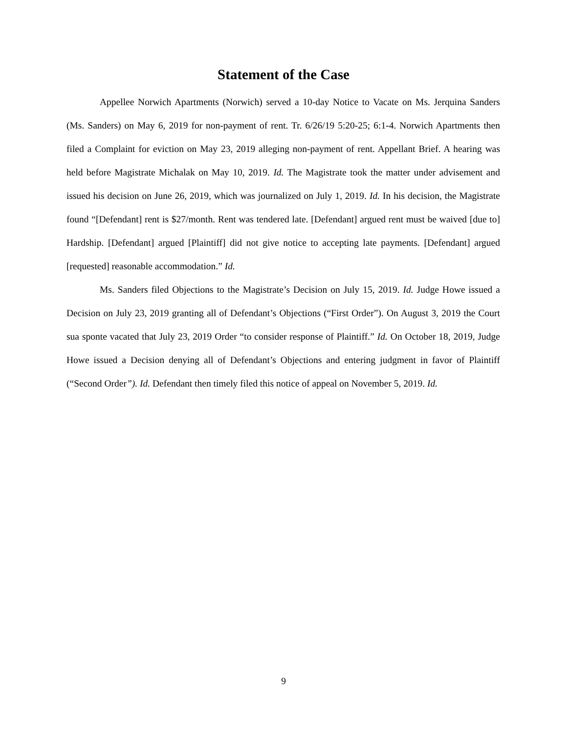Statement of the Case
Appellee Norwich Apartments (Norwich) served a 10-day Notice to Vacate on Ms. Jerquina Sanders (Ms. Sanders) on May 6, 2019 for non-payment of rent. Tr. 6/26/19 5:20-25; 6:1-4. Norwich Apartments then filed a Complaint for eviction on May 23, 2019 alleging non-payment of rent. Appellant Brief. A hearing was held before Magistrate Michalak on May 10, 2019. Id. The Magistrate took the matter under advisement and issued his decision on June 26, 2019, which was journalized on July 1, 2019. Id. In his decision, the Magistrate found “[Defendant] rent is $27/month. Rent was tendered late. [Defendant] argued rent must be waived [due to] Hardship. [Defendant] argued [Plaintiff] did not give notice to accepting late payments. [Defendant] argued [requested] reasonable accommodation.” Id.
Ms. Sanders filed Objections to the Magistrate’s Decision on July 15, 2019. Id. Judge Howe issued a Decision on July 23, 2019 granting all of Defendant’s Objections (“First Order”). On August 3, 2019 the Court sua sponte vacated that July 23, 2019 Order “to consider response of Plaintiff.” Id. On October 18, 2019, Judge Howe issued a Decision denying all of Defendant’s Objections and entering judgment in favor of Plaintiff (“Second Order”). Id. Defendant then timely filed this notice of appeal on November 5, 2019. Id.
9